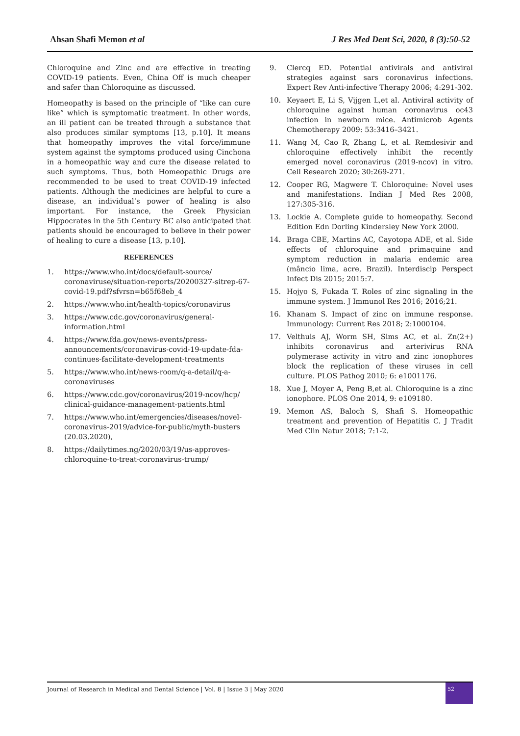Ahsan Shafi Memon et al J Res Med Dent Sci, 2020, 8 (3):50-52
Chloroquine and Zinc and are effective in treating COVID-19 patients. Even, China Off is much cheaper and safer than Chloroquine as discussed.
Homeopathy is based on the principle of “like can cure like” which is symptomatic treatment. In other words, an ill patient can be treated through a substance that also produces similar symptoms [13, p.10]. It means that homeopathy improves the vital force/immune system against the symptoms produced using Cinchona in a homeopathic way and cure the disease related to such symptoms. Thus, both Homeopathic Drugs are recommended to be used to treat COVID-19 infected patients. Although the medicines are helpful to cure a disease, an individual’s power of healing is also important. For instance, the Greek Physician Hippocrates in the 5th Century BC also anticipated that patients should be encouraged to believe in their power of healing to cure a disease [13, p.10].
REFERENCES
1. https://www.who.int/docs/default-source/ coronaviruse/situation-reports/20200327-sitrep-67-covid-19.pdf?sfvrsn=b65f68eb_4
2. https://www.who.int/health-topics/coronavirus
3. https://www.cdc.gov/coronavirus/general-information.html
4. https://www.fda.gov/news-events/press-announcements/coronavirus-covid-19-update-fda-continues-facilitate-development-treatments
5. https://www.who.int/news-room/q-a-detail/q-a-coronaviruses
6. https://www.cdc.gov/coronavirus/2019-ncov/hcp/ clinical-guidance-management-patients.html
7. https://www.who.int/emergencies/diseases/novel-coronavirus-2019/advice-for-public/myth-busters (20.03.2020),
8. https://dailytimes.ng/2020/03/19/us-approves-chloroquine-to-treat-coronavirus-trump/
9. Clercq ED. Potential antivirals and antiviral strategies against sars coronavirus infections. Expert Rev Anti-infective Therapy 2006; 4:291-302.
10. Keyaert E, Li S, Vijgen L,et al. Antiviral activity of chloroquine against human coronavirus oc43 infection in newborn mice. Antimicrob Agents Chemotherapy 2009: 53:3416–3421.
11. Wang M, Cao R, Zhang L, et al. Remdesivir and chloroquine effectively inhibit the recently emerged novel coronavirus (2019-ncov) in vitro. Cell Research 2020; 30:269-271.
12. Cooper RG, Magwere T. Chloroquine: Novel uses and manifestations. Indian J Med Res 2008, 127:305-316.
13. Lockie A. Complete guide to homeopathy. Second Edition Edn Dorling Kindersley New York 2000.
14. Braga CBE, Martins AC, Cayotopa ADE, et al. Side effects of chloroquine and primaquine and symptom reduction in malaria endemic area (mâncio lima, acre, Brazil). Interdiscip Perspect Infect Dis 2015; 2015:7.
15. Hojyo S, Fukada T. Roles of zinc signaling in the immune system. J Immunol Res 2016; 2016;21.
16. Khanam S. Impact of zinc on immune response. Immunology: Current Res 2018; 2:1000104.
17. Velthuis AJ, Worm SH, Sims AC, et al. Zn(2+) inhibits coronavirus and arterivirus RNA polymerase activity in vitro and zinc ionophores block the replication of these viruses in cell culture. PLOS Pathog 2010; 6: e1001176.
18. Xue J, Moyer A, Peng B,et al. Chloroquine is a zinc ionophore. PLOS One 2014, 9: e109180.
19. Memon AS, Baloch S, Shafi S. Homeopathic treatment and prevention of Hepatitis C. J Tradit Med Clin Natur 2018; 7:1-2.
Journal of Research in Medical and Dental Science | Vol. 8 | Issue 3 | May 2020 52